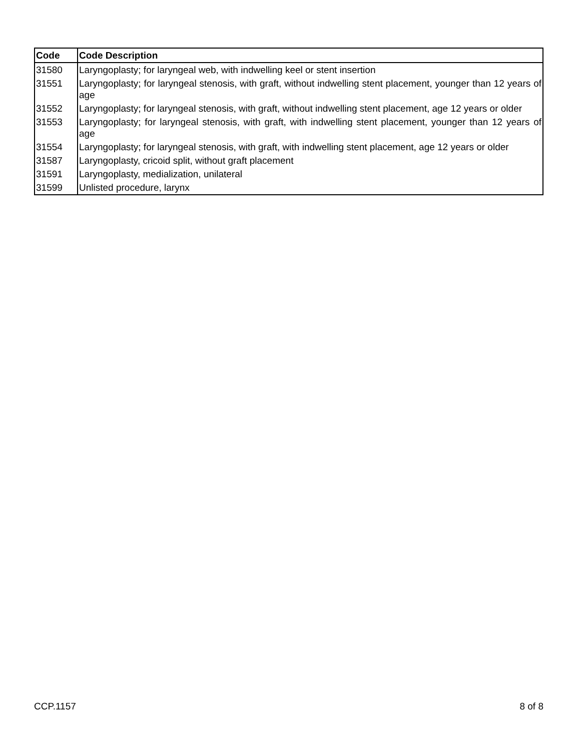| Code | Code Description |
| --- | --- |
| 31580 | Laryngoplasty; for laryngeal web, with indwelling keel or stent insertion |
| 31551 | Laryngoplasty; for laryngeal stenosis, with graft, without indwelling stent placement, younger than 12 years of age |
| 31552 | Laryngoplasty; for laryngeal stenosis, with graft, without indwelling stent placement, age 12 years or older |
| 31553 | Laryngoplasty; for laryngeal stenosis, with graft, with indwelling stent placement, younger than 12 years of age |
| 31554 | Laryngoplasty; for laryngeal stenosis, with graft, with indwelling stent placement, age 12 years or older |
| 31587 | Laryngoplasty, cricoid split, without graft placement |
| 31591 | Laryngoplasty, medialization, unilateral |
| 31599 | Unlisted procedure, larynx |
CCP.1157 8 of 8